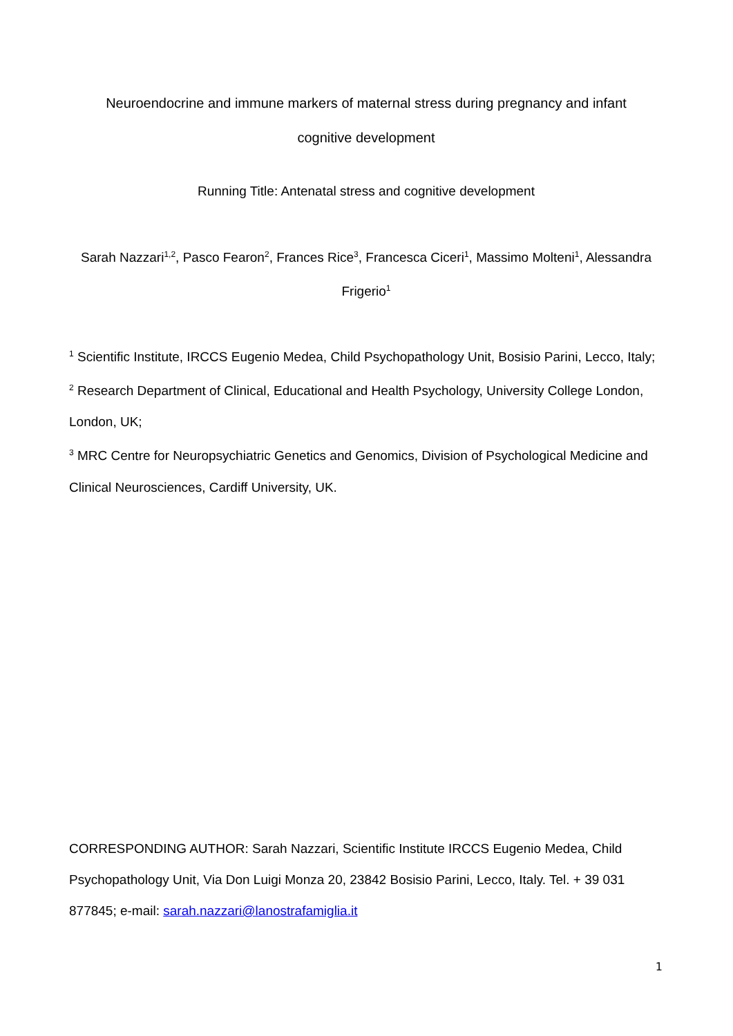Neuroendocrine and immune markers of maternal stress during pregnancy and infant
cognitive development
Running Title: Antenatal stress and cognitive development
Sarah Nazzari<sup>1,2</sup>, Pasco Fearon<sup>2</sup>, Frances Rice<sup>3</sup>, Francesca Ciceri<sup>1</sup>, Massimo Molteni<sup>1</sup>, Alessandra Frigerio<sup>1</sup>
<sup>1</sup> Scientific Institute, IRCCS Eugenio Medea, Child Psychopathology Unit, Bosisio Parini, Lecco, Italy;
<sup>2</sup> Research Department of Clinical, Educational and Health Psychology, University College London, London, UK;
<sup>3</sup> MRC Centre for Neuropsychiatric Genetics and Genomics, Division of Psychological Medicine and Clinical Neurosciences, Cardiff University, UK.
CORRESPONDING AUTHOR: Sarah Nazzari, Scientific Institute IRCCS Eugenio Medea, Child Psychopathology Unit, Via Don Luigi Monza 20, 23842 Bosisio Parini, Lecco, Italy. Tel. + 39 031 877845; e-mail: sarah.nazzari@lanostrafamiglia.it
1